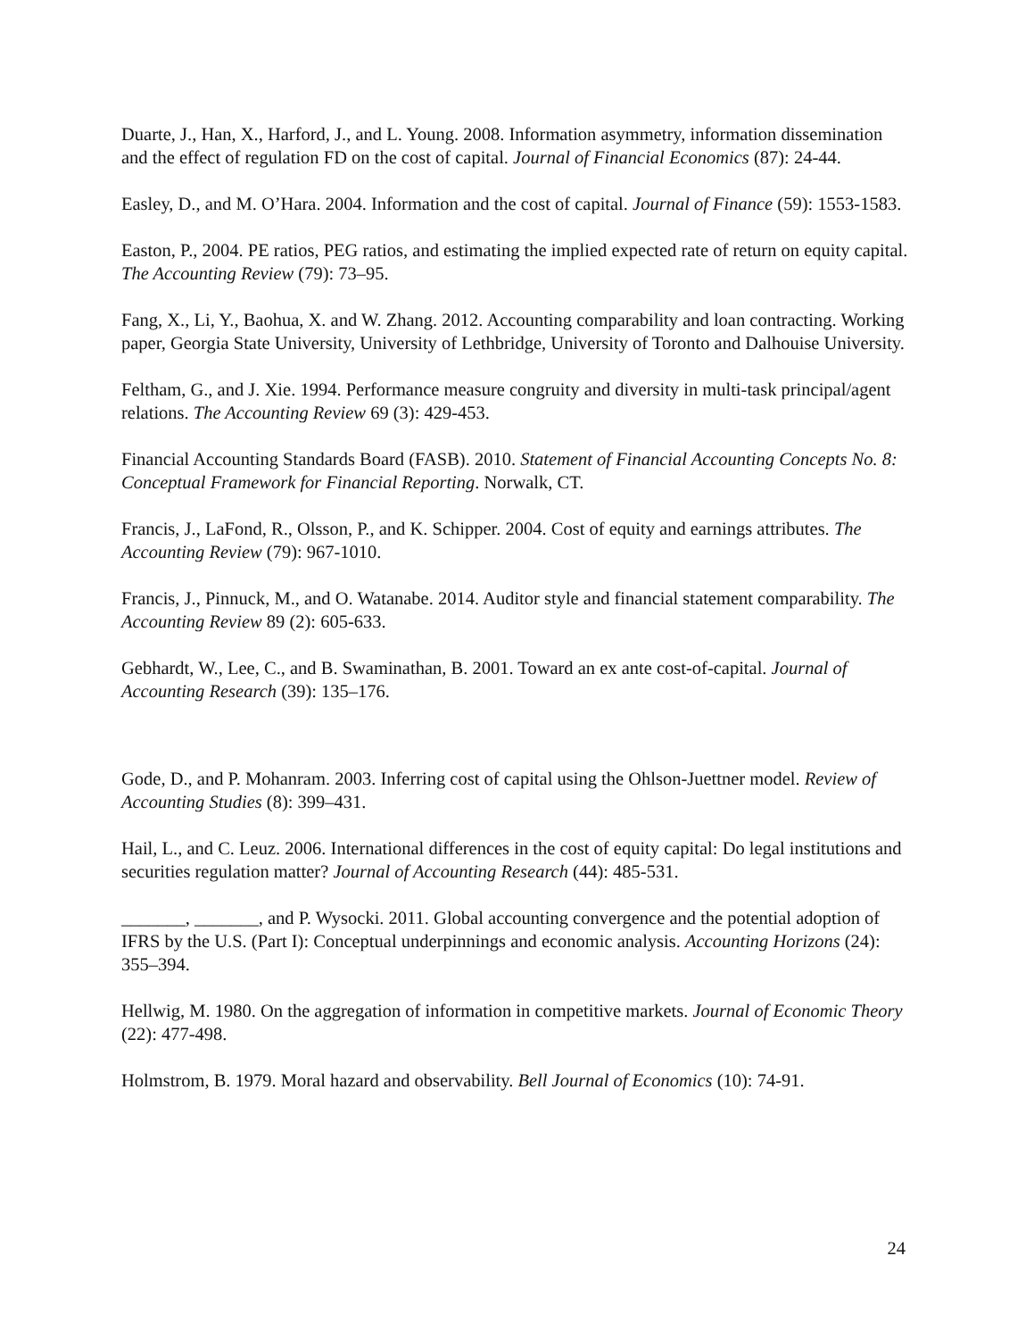Duarte, J., Han, X., Harford, J., and L. Young. 2008. Information asymmetry, information dissemination and the effect of regulation FD on the cost of capital. Journal of Financial Economics (87): 24-44.
Easley, D., and M. O’Hara. 2004. Information and the cost of capital. Journal of Finance (59): 1553-1583.
Easton, P., 2004. PE ratios, PEG ratios, and estimating the implied expected rate of return on equity capital. The Accounting Review (79): 73–95.
Fang, X., Li, Y., Baohua, X. and W. Zhang. 2012. Accounting comparability and loan contracting. Working paper, Georgia State University, University of Lethbridge, University of Toronto and Dalhouise University.
Feltham, G., and J. Xie. 1994. Performance measure congruity and diversity in multi-task principal/agent relations. The Accounting Review 69 (3): 429-453.
Financial Accounting Standards Board (FASB). 2010. Statement of Financial Accounting Concepts No. 8: Conceptual Framework for Financial Reporting. Norwalk, CT.
Francis, J., LaFond, R., Olsson, P., and K. Schipper. 2004. Cost of equity and earnings attributes. The Accounting Review (79): 967-1010.
Francis, J., Pinnuck, M., and O. Watanabe. 2014. Auditor style and financial statement comparability. The Accounting Review 89 (2): 605-633.
Gebhardt, W., Lee, C., and B. Swaminathan, B. 2001. Toward an ex ante cost-of-capital. Journal of Accounting Research (39): 135–176.
Gode, D., and P. Mohanram. 2003. Inferring cost of capital using the Ohlson-Juettner model. Review of Accounting Studies (8): 399–431.
Hail, L., and C. Leuz. 2006. International differences in the cost of equity capital: Do legal institutions and securities regulation matter? Journal of Accounting Research (44): 485-531.
_______, _______, and P. Wysocki. 2011. Global accounting convergence and the potential adoption of IFRS by the U.S. (Part I): Conceptual underpinnings and economic analysis. Accounting Horizons (24): 355–394.
Hellwig, M. 1980. On the aggregation of information in competitive markets. Journal of Economic Theory (22): 477-498.
Holmstrom, B. 1979. Moral hazard and observability. Bell Journal of Economics (10): 74-91.
24